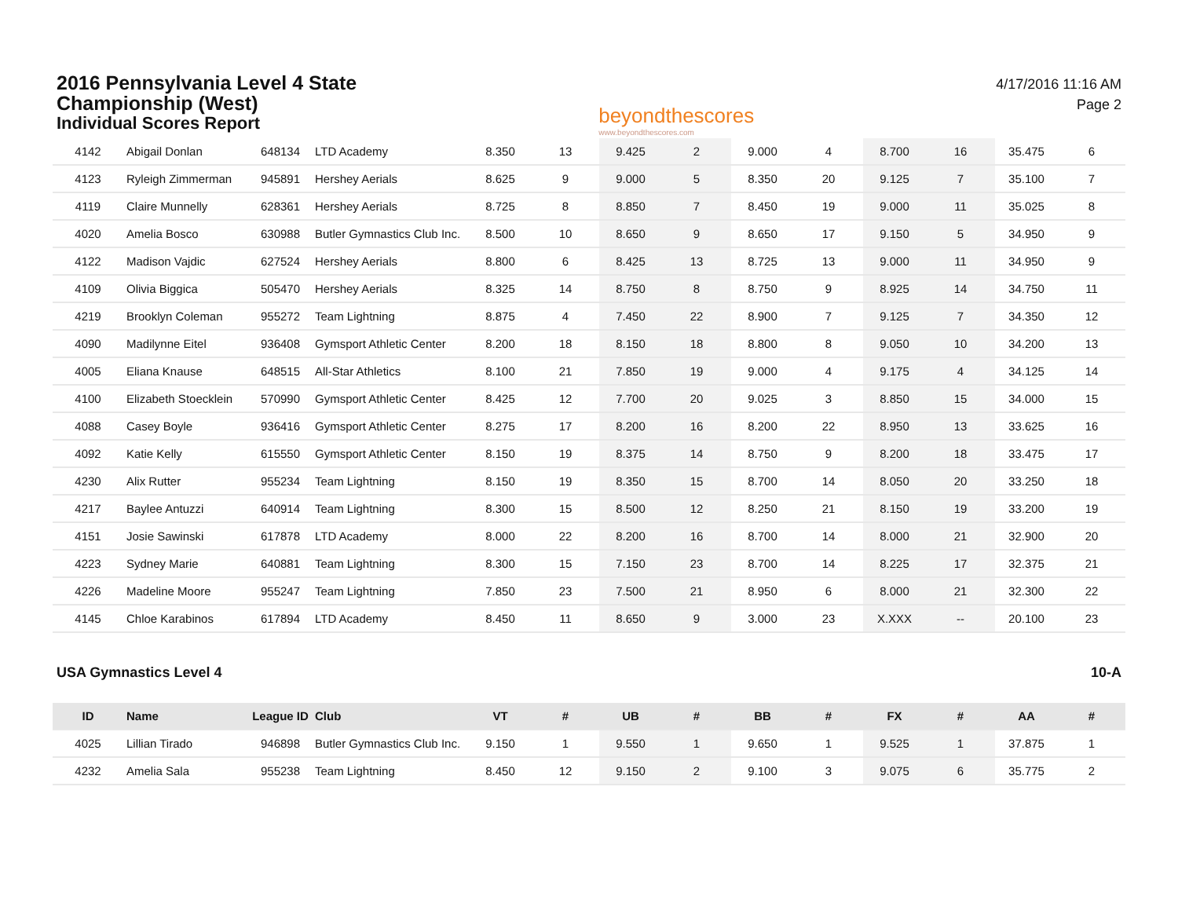2016 Pennsylvania Level 4 State
Championship (West)
Individual Scores Report
beyondthescores
www.beyondthescores.com
4/17/2016 11:16 AM
Page 2
| 4142 | Abigail Donlan | 648134 | LTD Academy | 8.350 | 13 | 9.425 | 2 | 9.000 | 4 | 8.700 | 16 | 35.475 | 6 |
| 4123 | Ryleigh Zimmerman | 945891 | Hershey Aerials | 8.625 | 9 | 9.000 | 5 | 8.350 | 20 | 9.125 | 7 | 35.100 | 7 |
| 4119 | Claire Munnelly | 628361 | Hershey Aerials | 8.725 | 8 | 8.850 | 7 | 8.450 | 19 | 9.000 | 11 | 35.025 | 8 |
| 4020 | Amelia Bosco | 630988 | Butler Gymnastics Club Inc. | 8.500 | 10 | 8.650 | 9 | 8.650 | 17 | 9.150 | 5 | 34.950 | 9 |
| 4122 | Madison Vajdic | 627524 | Hershey Aerials | 8.800 | 6 | 8.425 | 13 | 8.725 | 13 | 9.000 | 11 | 34.950 | 9 |
| 4109 | Olivia Biggica | 505470 | Hershey Aerials | 8.325 | 14 | 8.750 | 8 | 8.750 | 9 | 8.925 | 14 | 34.750 | 11 |
| 4219 | Brooklyn Coleman | 955272 | Team Lightning | 8.875 | 4 | 7.450 | 22 | 8.900 | 7 | 9.125 | 7 | 34.350 | 12 |
| 4090 | Madilynne Eitel | 936408 | Gymsport Athletic Center | 8.200 | 18 | 8.150 | 18 | 8.800 | 8 | 9.050 | 10 | 34.200 | 13 |
| 4005 | Eliana Knause | 648515 | All-Star Athletics | 8.100 | 21 | 7.850 | 19 | 9.000 | 4 | 9.175 | 4 | 34.125 | 14 |
| 4100 | Elizabeth Stoecklein | 570990 | Gymsport Athletic Center | 8.425 | 12 | 7.700 | 20 | 9.025 | 3 | 8.850 | 15 | 34.000 | 15 |
| 4088 | Casey Boyle | 936416 | Gymsport Athletic Center | 8.275 | 17 | 8.200 | 16 | 8.200 | 22 | 8.950 | 13 | 33.625 | 16 |
| 4092 | Katie Kelly | 615550 | Gymsport Athletic Center | 8.150 | 19 | 8.375 | 14 | 8.750 | 9 | 8.200 | 18 | 33.475 | 17 |
| 4230 | Alix Rutter | 955234 | Team Lightning | 8.150 | 19 | 8.350 | 15 | 8.700 | 14 | 8.050 | 20 | 33.250 | 18 |
| 4217 | Baylee Antuzzi | 640914 | Team Lightning | 8.300 | 15 | 8.500 | 12 | 8.250 | 21 | 8.150 | 19 | 33.200 | 19 |
| 4151 | Josie Sawinski | 617878 | LTD Academy | 8.000 | 22 | 8.200 | 16 | 8.700 | 14 | 8.000 | 21 | 32.900 | 20 |
| 4223 | Sydney Marie | 640881 | Team Lightning | 8.300 | 15 | 7.150 | 23 | 8.700 | 14 | 8.225 | 17 | 32.375 | 21 |
| 4226 | Madeline Moore | 955247 | Team Lightning | 7.850 | 23 | 7.500 | 21 | 8.950 | 6 | 8.000 | 21 | 32.300 | 22 |
| 4145 | Chloe Karabinos | 617894 | LTD Academy | 8.450 | 11 | 8.650 | 9 | 3.000 | 23 | X.XXX | -- | 20.100 | 23 |
USA Gymnastics Level 4 10-A
| ID | Name | League ID | Club | VT | # | UB | # | BB | # | FX | # | AA | # |
| --- | --- | --- | --- | --- | --- | --- | --- | --- | --- | --- | --- | --- | --- |
| 4025 | Lillian Tirado | 946898 | Butler Gymnastics Club Inc. | 9.150 | 1 | 9.550 | 1 | 9.650 | 1 | 9.525 | 1 | 37.875 | 1 |
| 4232 | Amelia Sala | 955238 | Team Lightning | 8.450 | 12 | 9.150 | 2 | 9.100 | 3 | 9.075 | 6 | 35.775 | 2 |